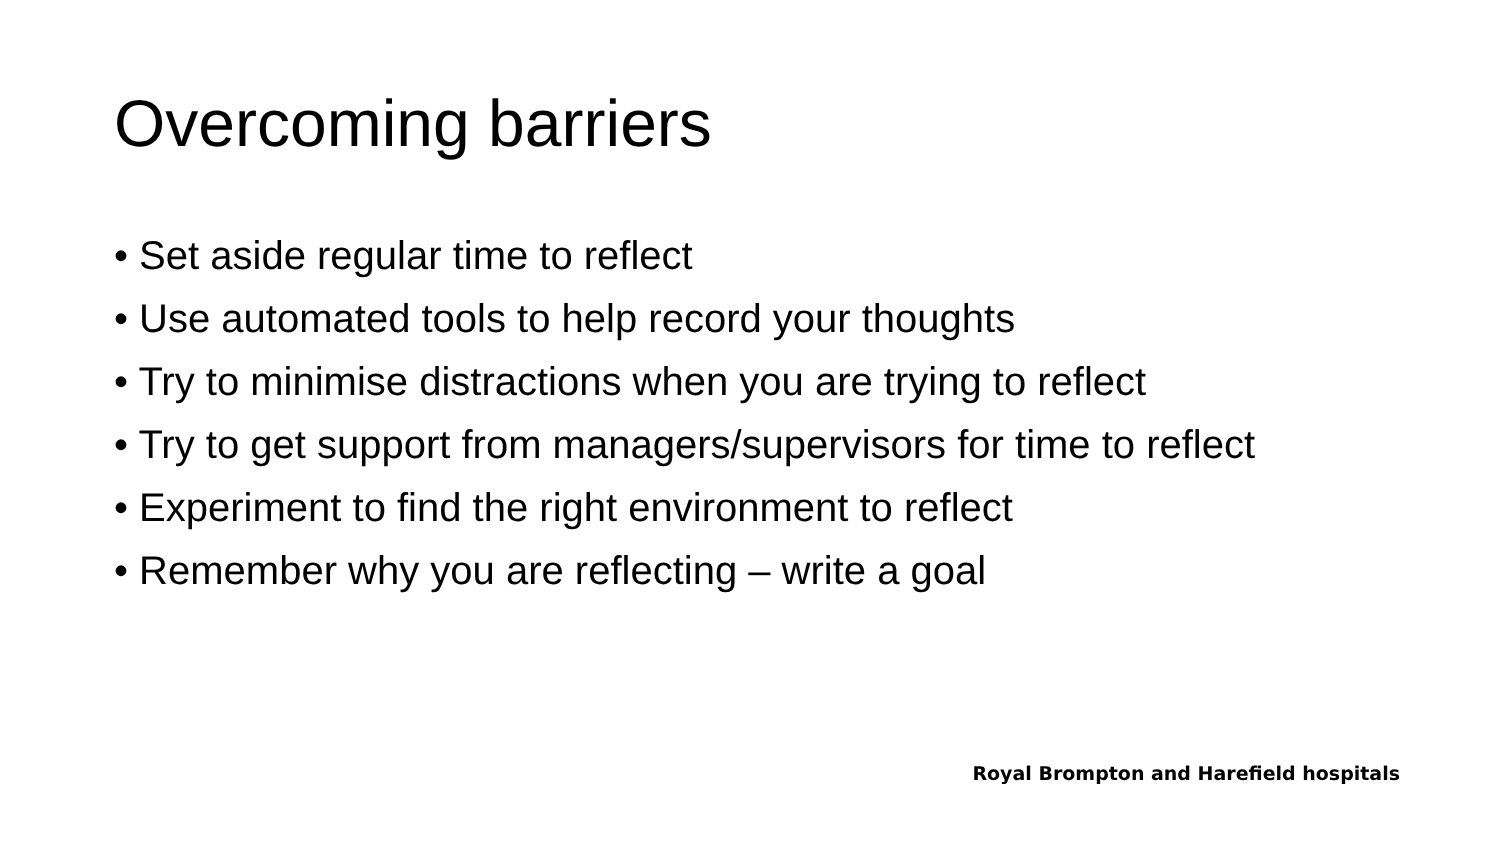Overcoming barriers
• Set aside regular time to reflect
• Use automated tools to help record your thoughts
• Try to minimise distractions when you are trying to reflect
• Try to get support from managers/supervisors for time to reflect
• Experiment to find the right environment to reflect
• Remember why you are reflecting – write a goal
Royal Brompton and Harefield hospitals